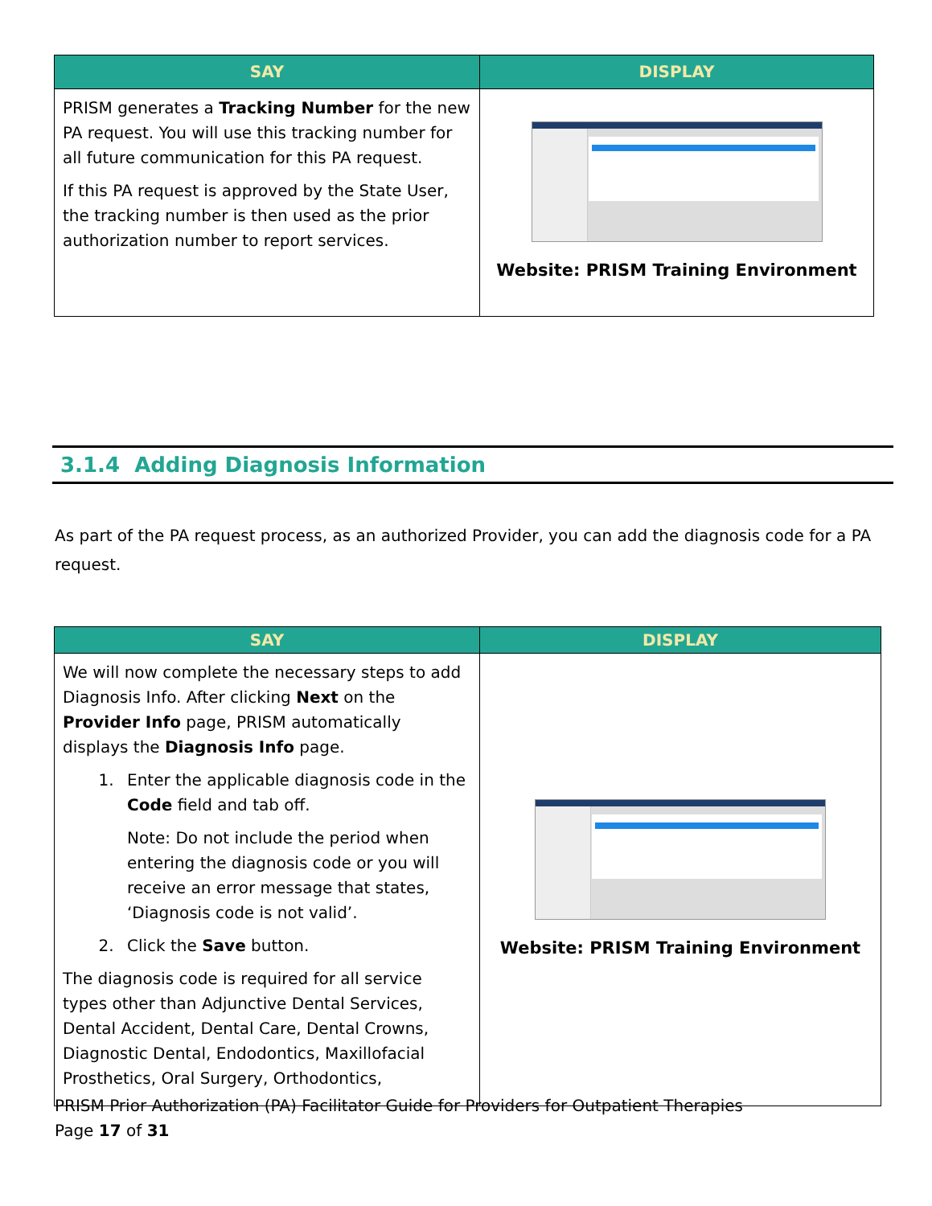| SAY | DISPLAY |
| --- | --- |
| PRISM generates a Tracking Number for the new PA request. You will use this tracking number for all future communication for this PA request. If this PA request is approved by the State User, the tracking number is then used as the prior authorization number to report services. | Website: PRISM Training Environment |
3.1.4 Adding Diagnosis Information
As part of the PA request process, as an authorized Provider, you can add the diagnosis code for a PA request.
| SAY | DISPLAY |
| --- | --- |
| We will now complete the necessary steps to add Diagnosis Info. After clicking Next on the Provider Info page, PRISM automatically displays the Diagnosis Info page. 1. Enter the applicable diagnosis code in the Code field and tab off. Note: Do not include the period when entering the diagnosis code or you will receive an error message that states, ‘Diagnosis code is not valid’. 2. Click the Save button. The diagnosis code is required for all service types other than Adjunctive Dental Services, Dental Accident, Dental Care, Dental Crowns, Diagnostic Dental, Endodontics, Maxillofacial Prosthetics, Oral Surgery, Orthodontics, | Website: PRISM Training Environment |
PRISM Prior Authorization (PA) Facilitator Guide for Providers for Outpatient Therapies
Page 17 of 31